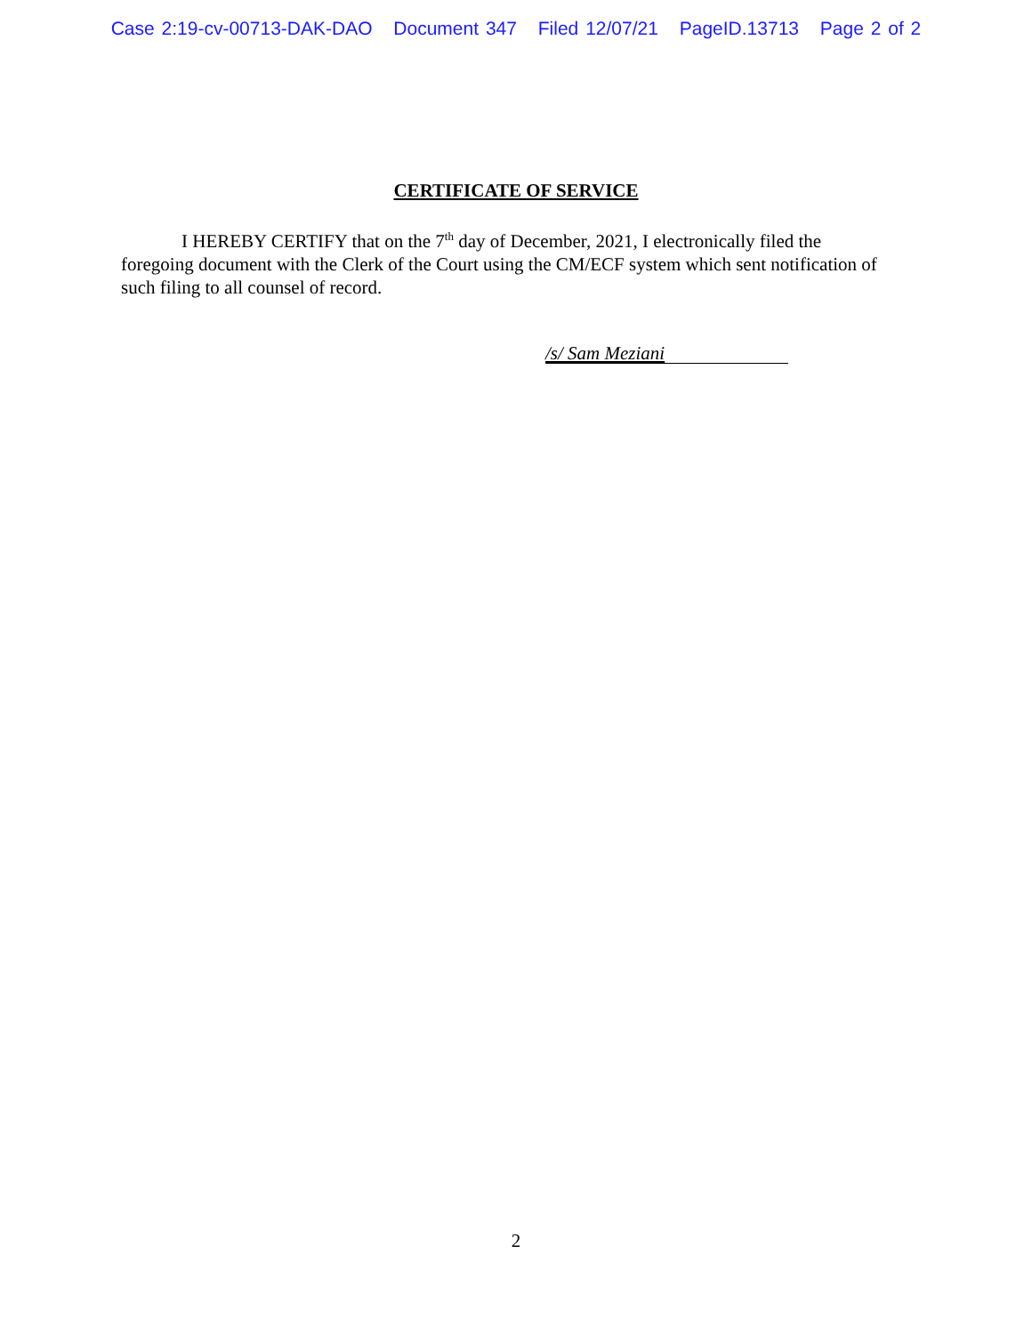Case 2:19-cv-00713-DAK-DAO Document 347 Filed 12/07/21 PageID.13713 Page 2 of 2
CERTIFICATE OF SERVICE
I HEREBY CERTIFY that on the 7<sup>th</sup> day of December, 2021, I electronically filed the foregoing document with the Clerk of the Court using the CM/ECF system which sent notification of such filing to all counsel of record.
/s/ Sam Meziani
2